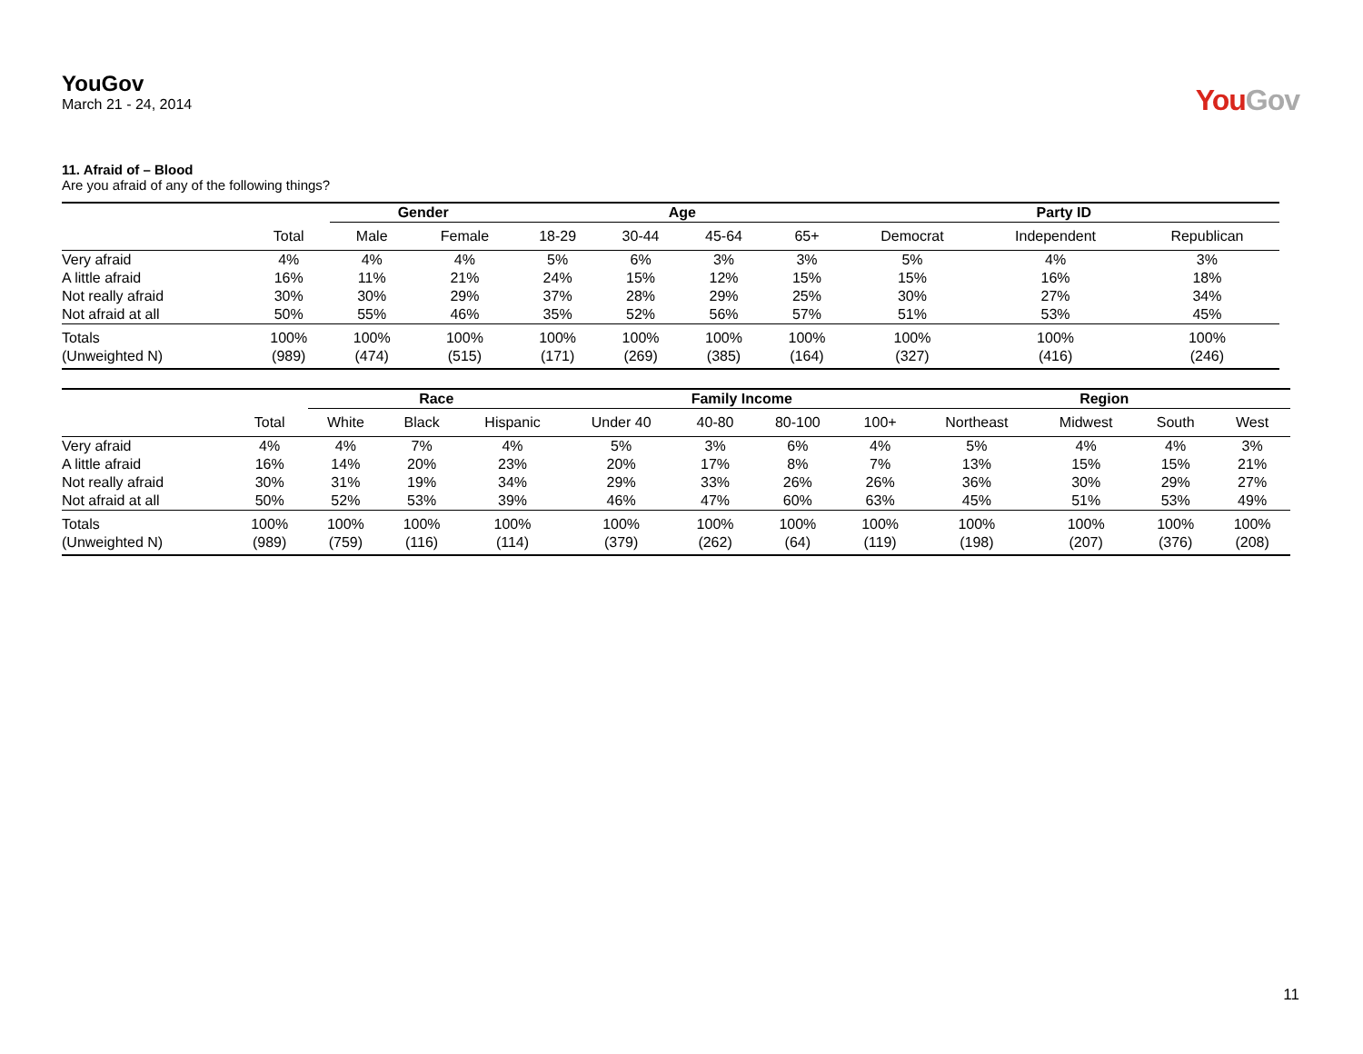YouGov
March 21 - 24, 2014
YouGov
11. Afraid of – Blood
Are you afraid of any of the following things?
| | | Gender | | Age | | | | Party ID | | |
| --- | --- | --- | --- | --- | --- | --- | --- | --- | --- | --- |
| | Total | Male | Female | 18-29 | 30-44 | 45-64 | 65+ | Democrat | Independent | Republican |
| Very afraid | 4% | 4% | 4% | 5% | 6% | 3% | 3% | 5% | 4% | 3% |
| A little afraid | 16% | 11% | 21% | 24% | 15% | 12% | 15% | 15% | 16% | 18% |
| Not really afraid | 30% | 30% | 29% | 37% | 28% | 29% | 25% | 30% | 27% | 34% |
| Not afraid at all | 50% | 55% | 46% | 35% | 52% | 56% | 57% | 51% | 53% | 45% |
| Totals | 100% | 100% | 100% | 100% | 100% | 100% | 100% | 100% | 100% | 100% |
| (Unweighted N) | (989) | (474) | (515) | (171) | (269) | (385) | (164) | (327) | (416) | (246) |
| | | Race | | | Family Income | | | | Region | | | |
| --- | --- | --- | --- | --- | --- | --- | --- | --- | --- | --- | --- | --- |
| | Total | White | Black | Hispanic | Under 40 | 40-80 | 80-100 | 100+ | Northeast | Midwest | South | West |
| Very afraid | 4% | 4% | 7% | 4% | 5% | 3% | 6% | 4% | 5% | 4% | 4% | 3% |
| A little afraid | 16% | 14% | 20% | 23% | 20% | 17% | 8% | 7% | 13% | 15% | 15% | 21% |
| Not really afraid | 30% | 31% | 19% | 34% | 29% | 33% | 26% | 26% | 36% | 30% | 29% | 27% |
| Not afraid at all | 50% | 52% | 53% | 39% | 46% | 47% | 60% | 63% | 45% | 51% | 53% | 49% |
| Totals | 100% | 100% | 100% | 100% | 100% | 100% | 100% | 100% | 100% | 100% | 100% | 100% |
| (Unweighted N) | (989) | (759) | (116) | (114) | (379) | (262) | (64) | (119) | (198) | (207) | (376) | (208) |
11